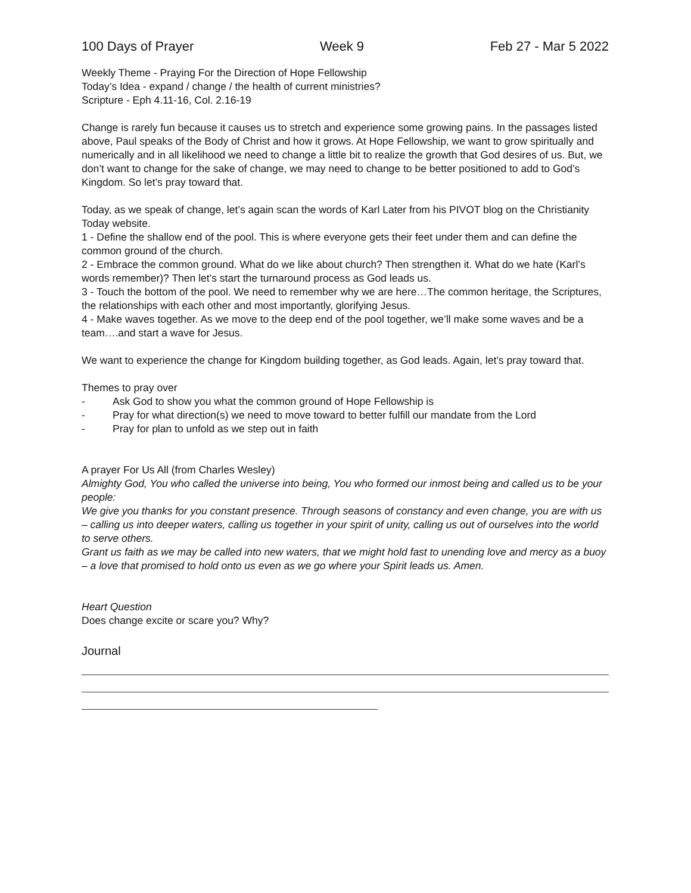100 Days of Prayer Week 9 Feb 27 - Mar 5 2022
Weekly Theme - Praying For the Direction of Hope Fellowship
Today’s Idea - expand / change / the health of current ministries?
Scripture - Eph 4.11-16, Col. 2.16-19
Change is rarely fun because it causes us to stretch and experience some growing pains. In the passages listed above, Paul speaks of the Body of Christ and how it grows. At Hope Fellowship, we want to grow spiritually and numerically and in all likelihood we need to change a little bit to realize the growth that God desires of us. But, we don’t want to change for the sake of change, we may need to change to be better positioned to add to God’s Kingdom. So let’s pray toward that.
Today, as we speak of change, let’s again scan the words of Karl Later from his PIVOT blog on the Christianity Today website.
1 - Define the shallow end of the pool. This is where everyone gets their feet under them and can define the common ground of the church.
2 - Embrace the common ground. What do we like about church? Then strengthen it. What do we hate (Karl’s words remember)? Then let’s start the turnaround process as God leads us.
3 - Touch the bottom of the pool. We need to remember why we are here…The common heritage, the Scriptures, the relationships with each other and most importantly, glorifying Jesus.
4 - Make waves together. As we move to the deep end of the pool together, we’ll make some waves and be a team….and start a wave for Jesus.
We want to experience the change for Kingdom building together, as God leads. Again, let’s pray toward that.
Themes to pray over
- Ask God to show you what the common ground of Hope Fellowship is
- Pray for what direction(s) we need to move toward to better fulfill our mandate from the Lord
- Pray for plan to unfold as we step out in faith
A prayer For Us All (from Charles Wesley)
Almighty God, You who called the universe into being, You who formed our inmost being and called us to be your people:
We give you thanks for you constant presence. Through seasons of constancy and even change, you are with us – calling us into deeper waters, calling us together in your spirit of unity, calling us out of ourselves into the world to serve others.
Grant us faith as we may be called into new waters, that we might hold fast to unending love and mercy as a buoy – a love that promised to hold onto us even as we go where your Spirit leads us. Amen.
Heart Question
Does change excite or scare you? Why?
Journal